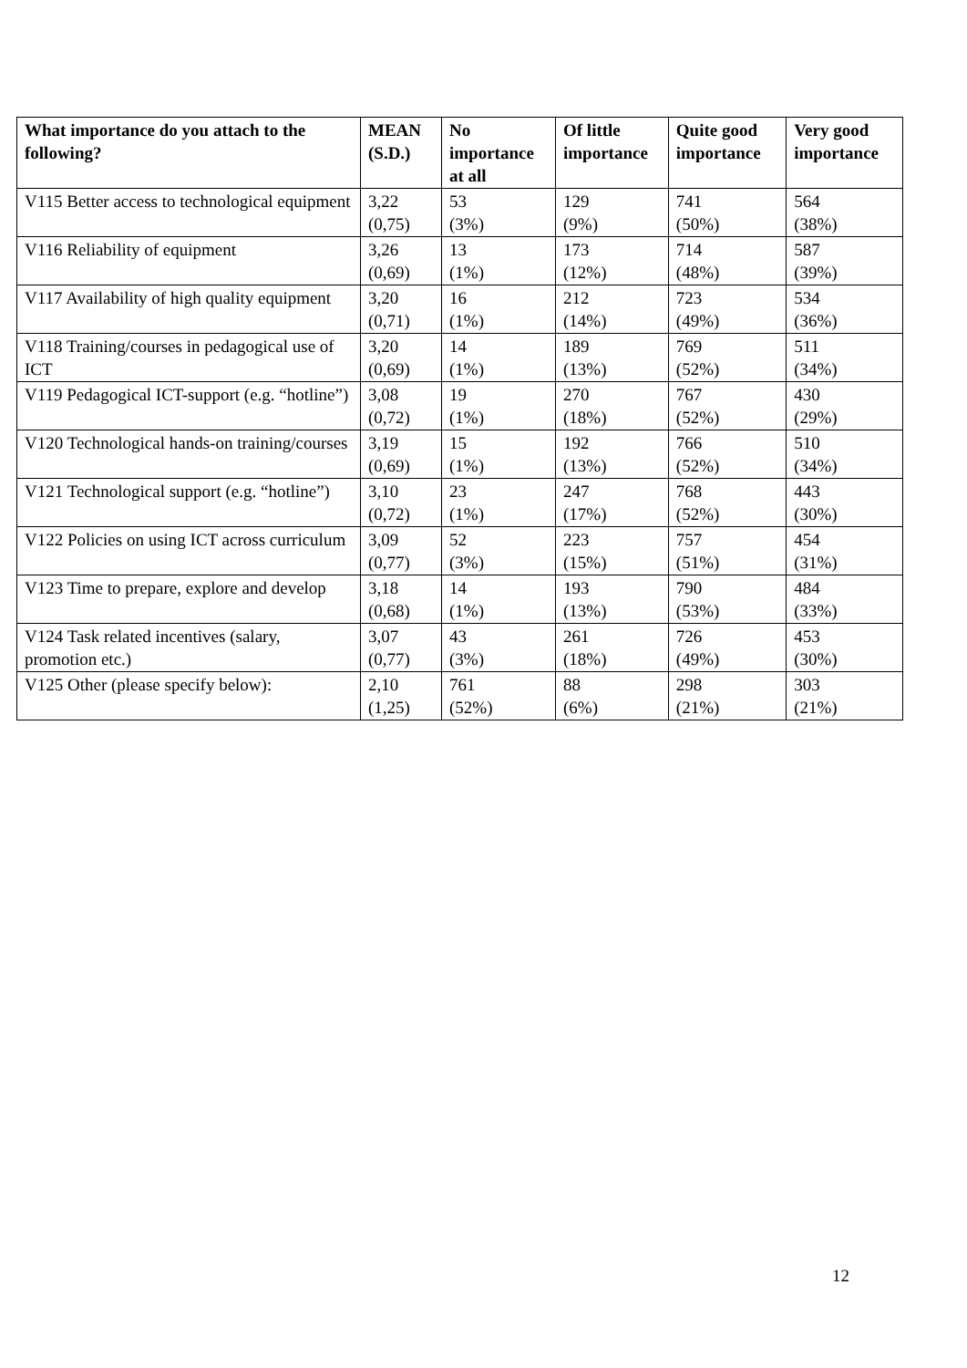| What importance do you attach to the following? | MEAN (S.D.) | No importance at all | Of little importance | Quite good importance | Very good importance |
| --- | --- | --- | --- | --- | --- |
| V115 Better access to technological equipment | 3,22 (0,75) | 53 (3%) | 129 (9%) | 741 (50%) | 564 (38%) |
| V116 Reliability of equipment | 3,26 (0,69) | 13 (1%) | 173 (12%) | 714 (48%) | 587 (39%) |
| V117 Availability of high quality equipment | 3,20 (0,71) | 16 (1%) | 212 (14%) | 723 (49%) | 534 (36%) |
| V118 Training/courses in pedagogical use of ICT | 3,20 (0,69) | 14 (1%) | 189 (13%) | 769 (52%) | 511 (34%) |
| V119 Pedagogical ICT-support (e.g. “hotline”) | 3,08 (0,72) | 19 (1%) | 270 (18%) | 767 (52%) | 430 (29%) |
| V120 Technological hands-on training/courses | 3,19 (0,69) | 15 (1%) | 192 (13%) | 766 (52%) | 510 (34%) |
| V121 Technological support (e.g. “hotline”) | 3,10 (0,72) | 23 (1%) | 247 (17%) | 768 (52%) | 443 (30%) |
| V122 Policies on using ICT across curriculum | 3,09 (0,77) | 52 (3%) | 223 (15%) | 757 (51%) | 454 (31%) |
| V123 Time to prepare, explore and develop | 3,18 (0,68) | 14 (1%) | 193 (13%) | 790 (53%) | 484 (33%) |
| V124 Task related incentives (salary, promotion etc.) | 3,07 (0,77) | 43 (3%) | 261 (18%) | 726 (49%) | 453 (30%) |
| V125 Other (please specify below): | 2,10 (1,25) | 761 (52%) | 88 (6%) | 298 (21%) | 303 (21%) |
12